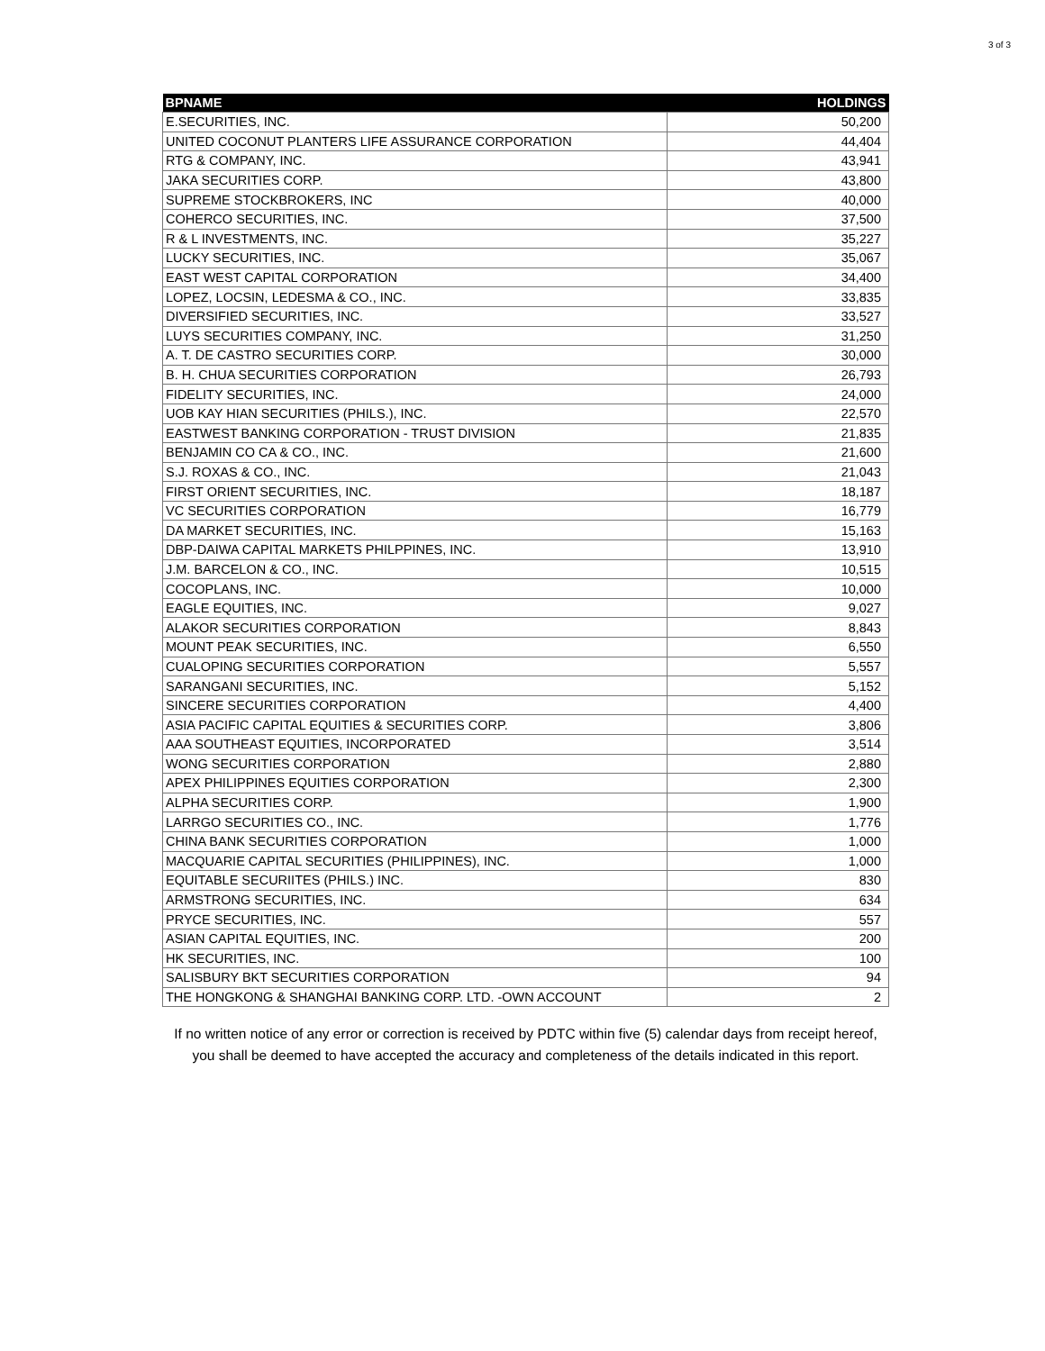3 of 3
| BPNAME | HOLDINGS |
| --- | --- |
| E.SECURITIES, INC. | 50,200 |
| UNITED COCONUT PLANTERS LIFE ASSURANCE CORPORATION | 44,404 |
| RTG & COMPANY, INC. | 43,941 |
| JAKA SECURITIES CORP. | 43,800 |
| SUPREME STOCKBROKERS, INC | 40,000 |
| COHERCO SECURITIES, INC. | 37,500 |
| R & L INVESTMENTS, INC. | 35,227 |
| LUCKY SECURITIES, INC. | 35,067 |
| EAST WEST CAPITAL CORPORATION | 34,400 |
| LOPEZ, LOCSIN, LEDESMA & CO., INC. | 33,835 |
| DIVERSIFIED SECURITIES, INC. | 33,527 |
| LUYS SECURITIES COMPANY, INC. | 31,250 |
| A. T. DE CASTRO SECURITIES CORP. | 30,000 |
| B. H. CHUA SECURITIES CORPORATION | 26,793 |
| FIDELITY SECURITIES, INC. | 24,000 |
| UOB KAY HIAN SECURITIES (PHILS.), INC. | 22,570 |
| EASTWEST BANKING CORPORATION - TRUST DIVISION | 21,835 |
| BENJAMIN CO CA & CO., INC. | 21,600 |
| S.J. ROXAS & CO., INC. | 21,043 |
| FIRST ORIENT SECURITIES, INC. | 18,187 |
| VC SECURITIES CORPORATION | 16,779 |
| DA MARKET SECURITIES, INC. | 15,163 |
| DBP-DAIWA CAPITAL MARKETS PHILPPINES, INC. | 13,910 |
| J.M. BARCELON & CO., INC. | 10,515 |
| COCOPLANS, INC. | 10,000 |
| EAGLE EQUITIES, INC. | 9,027 |
| ALAKOR SECURITIES CORPORATION | 8,843 |
| MOUNT PEAK SECURITIES, INC. | 6,550 |
| CUALOPING SECURITIES CORPORATION | 5,557 |
| SARANGANI SECURITIES, INC. | 5,152 |
| SINCERE SECURITIES CORPORATION | 4,400 |
| ASIA PACIFIC CAPITAL EQUITIES & SECURITIES CORP. | 3,806 |
| AAA SOUTHEAST EQUITIES, INCORPORATED | 3,514 |
| WONG SECURITIES CORPORATION | 2,880 |
| APEX PHILIPPINES EQUITIES CORPORATION | 2,300 |
| ALPHA SECURITIES CORP. | 1,900 |
| LARRGO SECURITIES CO., INC. | 1,776 |
| CHINA BANK SECURITIES CORPORATION | 1,000 |
| MACQUARIE CAPITAL SECURITIES (PHILIPPINES), INC. | 1,000 |
| EQUITABLE SECURIITES (PHILS.) INC. | 830 |
| ARMSTRONG SECURITIES, INC. | 634 |
| PRYCE SECURITIES, INC. | 557 |
| ASIAN CAPITAL EQUITIES, INC. | 200 |
| HK SECURITIES, INC. | 100 |
| SALISBURY BKT SECURITIES CORPORATION | 94 |
| THE HONGKONG & SHANGHAI BANKING CORP. LTD. -OWN ACCOUNT | 2 |
If no written notice of any error or correction is received by PDTC within five (5) calendar days from receipt hereof, you shall be deemed to have accepted the accuracy and completeness of the details indicated in this report.